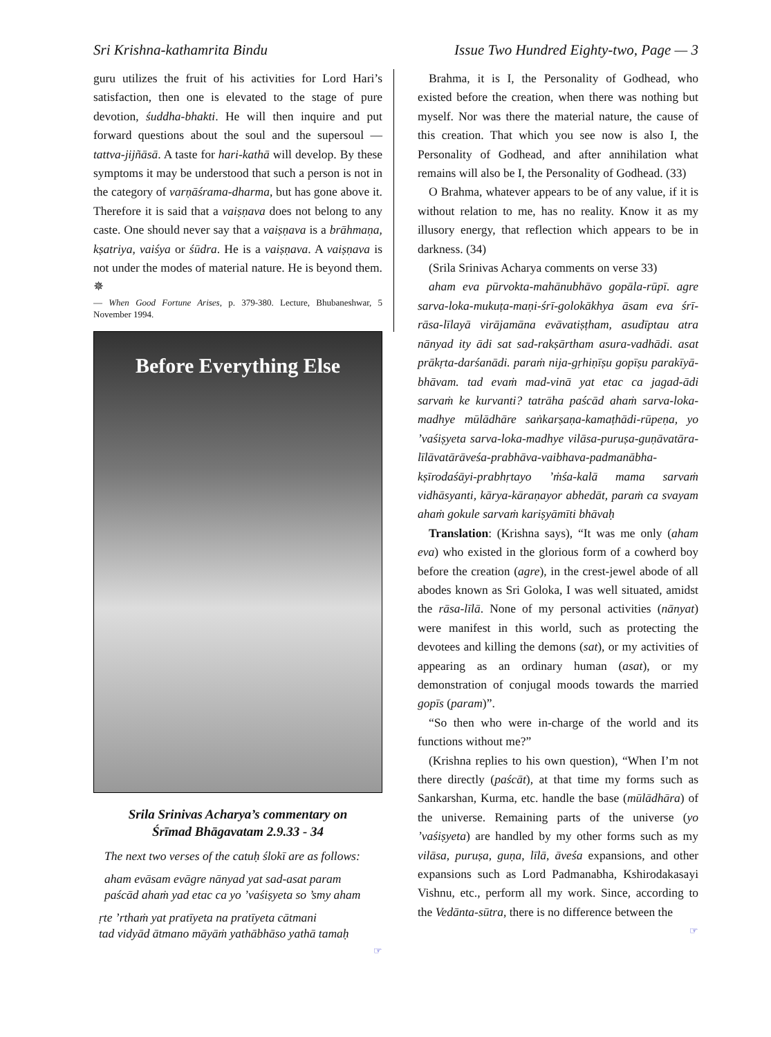Sri Krishna-kathamrita Bindu Issue Two Hundred Eighty-two, Page — 3
guru utilizes the fruit of his activities for Lord Hari’s satisfaction, then one is elevated to the stage of pure devotion, śuddha-bhakti. He will then inquire and put forward questions about the soul and the supersoul — tattva-jijñāsā. A taste for hari-kathā will develop. By these symptoms it may be understood that such a person is not in the category of varṇāśrama-dharma, but has gone above it. Therefore it is said that a vaiṣṇava does not belong to any caste. One should never say that a vaiṣṇava is a brāhmaṇa, kṣatriya, vaiśya or śūdra. He is a vaiṣṇava. A vaiṣṇava is not under the modes of material nature. He is beyond them. ✵
— When Good Fortune Arises, p. 379-380. Lecture, Bhubaneshwar, 5 November 1994.
Before Everything Else
Srila Srinivas Acharya’s commentary on
Śrīmad Bhāgavatam 2.9.33 - 34
The next two verses of the catuḥ ślokī are as follows:
aham evāsam evāgre nānyad yat sad-asat param
paścād ahaṁ yad etac ca yo ’vaśiṣyeta so ’smy aham
ṛte ’rthaṁ yat pratīyeta na pratīyeta cātmani
tad vidyād ātmano māyāṁ yathābhāso yathā tamaḥ
☞
Brahma, it is I, the Personality of Godhead, who existed before the creation, when there was nothing but myself. Nor was there the material nature, the cause of this creation. That which you see now is also I, the Personality of Godhead, and after annihilation what remains will also be I, the Personality of Godhead. (33)
O Brahma, whatever appears to be of any value, if it is without relation to me, has no reality. Know it as my illusory energy, that reflection which appears to be in darkness. (34)
(Srila Srinivas Acharya comments on verse 33)
aham eva pūrvokta-mahānubhāvo gopāla-rūpī. agre sarva-loka-mukuṭa-maṇi-śrī-golokākhya āsam eva śrī-rāsa-līlayā virājamāna evāvatiṣṭham, asudīptau atra nānyad ity ādi sat sad-rakṣārtham asura-vadhādi. asat prākṛta-darśanādi. paraṁ nija-gṛhiṇīṣu gopīṣu parakīyā-bhāvam. tad evaṁ mad-vinā yat etac ca jagad-ādi sarvaṁ ke kurvanti? tatrāha paścād ahaṁ sarva-loka-madhye mūlādhāre saṅkarṣaṇa-kamaṭhādi-rūpeṇa, yo ’vaśiṣyeta sarva-loka-madhye vilāsa-puruṣa-guṇāvatāra-līlāvatārāveśa-prabhāva-vaibhava-padmanābha-kṣīrodaśāyi-prabhṛtayo ’ṁśa-kalā mama sarvaṁ vidhāsyanti, kārya-kāraṇayor abhedāt, paraṁ ca svayam ahaṁ gokule sarvaṁ kariṣyāmīti bhāvaḥ
Translation: (Krishna says), “It was me only (aham eva) who existed in the glorious form of a cowherd boy before the creation (agre), in the crest-jewel abode of all abodes known as Sri Goloka, I was well situated, amidst the rāsa-līlā. None of my personal activities (nānyat) were manifest in this world, such as protecting the devotees and killing the demons (sat), or my activities of appearing as an ordinary human (asat), or my demonstration of conjugal moods towards the married gopīs (param)”.
“So then who were in-charge of the world and its functions without me?”
(Krishna replies to his own question), “When I’m not there directly (paścāt), at that time my forms such as Sankarshan, Kurma, etc. handle the base (mūlādhāra) of the universe. Remaining parts of the universe (yo ’vaśiṣyeta) are handled by my other forms such as my vilāsa, puruṣa, guṇa, līlā, āveśa expansions, and other expansions such as Lord Padmanabha, Kshirodakasayi Vishnu, etc., perform all my work. Since, according to the Vedānta-sūtra, there is no difference between the
☞